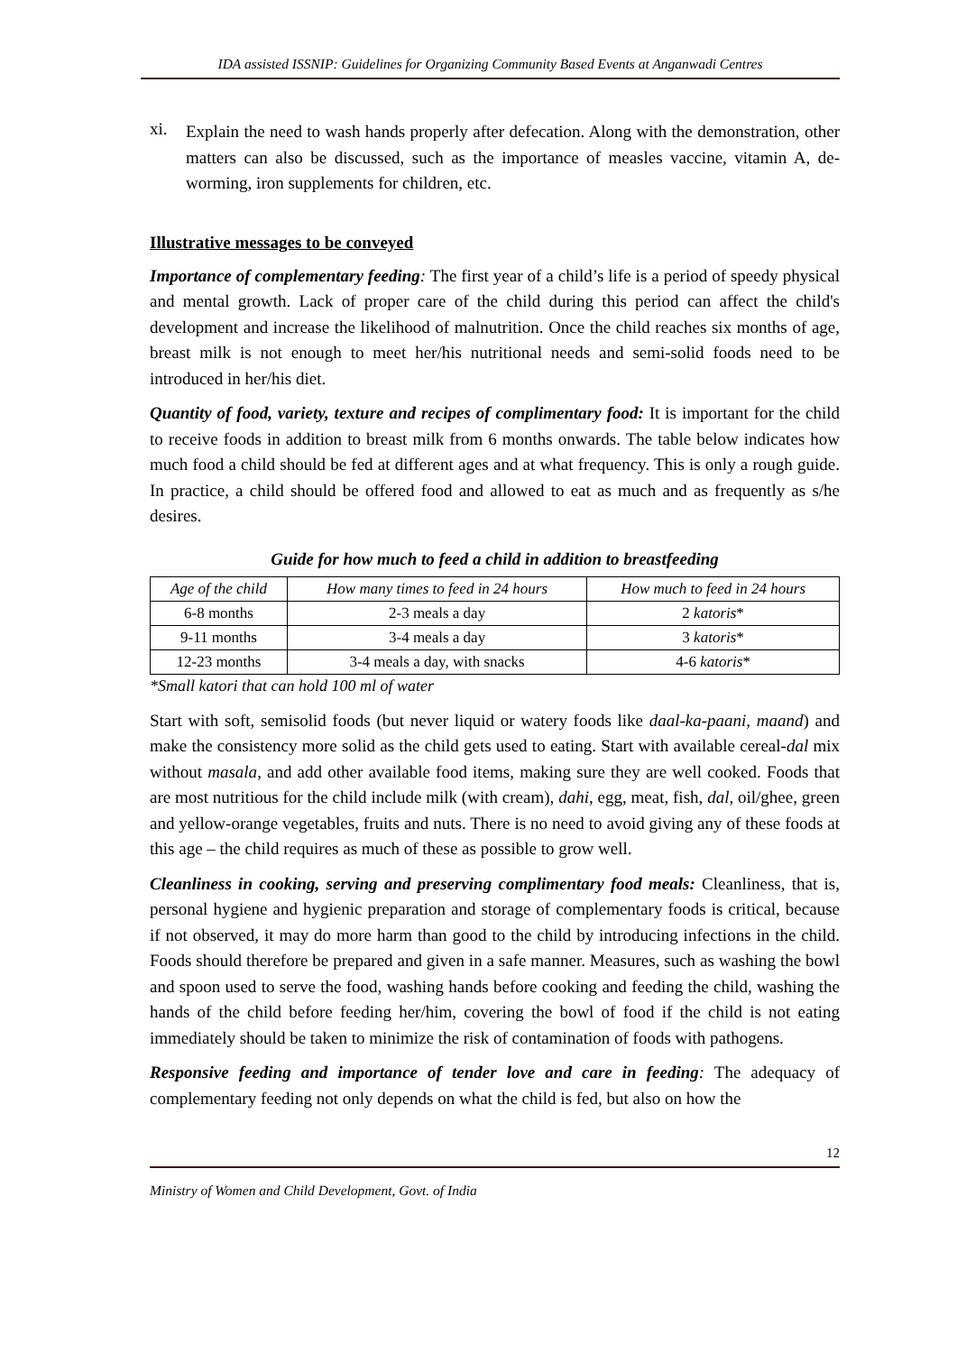IDA assisted ISSNIP: Guidelines for Organizing Community Based Events at Anganwadi Centres
xi.
Explain the need to wash hands properly after defecation. Along with the demonstration, other matters can also be discussed, such as the importance of measles vaccine, vitamin A, de-worming, iron supplements for children, etc.
Illustrative messages to be conveyed
Importance of complementary feeding: The first year of a child’s life is a period of speedy physical and mental growth. Lack of proper care of the child during this period can affect the child's development and increase the likelihood of malnutrition. Once the child reaches six months of age, breast milk is not enough to meet her/his nutritional needs and semi-solid foods need to be introduced in her/his diet.
Quantity of food, variety, texture and recipes of complimentary food: It is important for the child to receive foods in addition to breast milk from 6 months onwards. The table below indicates how much food a child should be fed at different ages and at what frequency. This is only a rough guide. In practice, a child should be offered food and allowed to eat as much and as frequently as s/he desires.
Guide for how much to feed a child in addition to breastfeeding
| Age of the child | How many times to feed in 24 hours | How much to feed in 24 hours |
| 6-8 months | 2-3 meals a day | 2 katoris * |
| 9-11 months | 3-4 meals a day | 3 katoris * |
| 12-23 months | 3-4 meals a day, with snacks | 4-6 katoris * |
*Small katori that can hold 100 ml of water
Start with soft, semisolid foods (but never liquid or watery foods like daal-ka-paani, maand) and make the consistency more solid as the child gets used to eating. Start with available cereal-dal mix without masala, and add other available food items, making sure they are well cooked. Foods that are most nutritious for the child include milk (with cream), dahi, egg, meat, fish, dal, oil/ghee, green and yellow-orange vegetables, fruits and nuts. There is no need to avoid giving any of these foods at this age – the child requires as much of these as possible to grow well.
Cleanliness in cooking, serving and preserving complimentary food meals: Cleanliness, that is, personal hygiene and hygienic preparation and storage of complementary foods is critical, because if not observed, it may do more harm than good to the child by introducing infections in the child. Foods should therefore be prepared and given in a safe manner. Measures, such as washing the bowl and spoon used to serve the food, washing hands before cooking and feeding the child, washing the hands of the child before feeding her/him, covering the bowl of food if the child is not eating immediately should be taken to minimize the risk of contamination of foods with pathogens.
Responsive feeding and importance of tender love and care in feeding: The adequacy of complementary feeding not only depends on what the child is fed, but also on how the
12
Ministry of Women and Child Development, Govt. of India